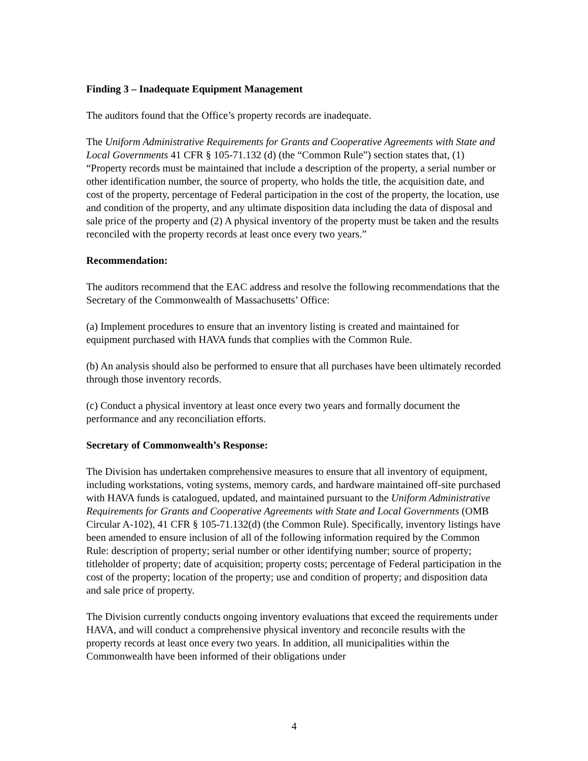Finding 3 – Inadequate Equipment Management
The auditors found that the Office’s property records are inadequate.
The Uniform Administrative Requirements for Grants and Cooperative Agreements with State and Local Governments 41 CFR § 105-71.132 (d) (the “Common Rule”) section states that, (1) “Property records must be maintained that include a description of the property, a serial number or other identification number, the source of property, who holds the title, the acquisition date, and cost of the property, percentage of Federal participation in the cost of the property, the location, use and condition of the property, and any ultimate disposition data including the data of disposal and sale price of the property and (2) A physical inventory of the property must be taken and the results reconciled with the property records at least once every two years.”
Recommendation:
The auditors recommend that the EAC address and resolve the following recommendations that the Secretary of the Commonwealth of Massachusetts’ Office:
(a) Implement procedures to ensure that an inventory listing is created and maintained for equipment purchased with HAVA funds that complies with the Common Rule.
(b) An analysis should also be performed to ensure that all purchases have been ultimately recorded through those inventory records.
(c) Conduct a physical inventory at least once every two years and formally document the performance and any reconciliation efforts.
Secretary of Commonwealth’s Response:
The Division has undertaken comprehensive measures to ensure that all inventory of equipment, including workstations, voting systems, memory cards, and hardware maintained off-site purchased with HAVA funds is catalogued, updated, and maintained pursuant to the Uniform Administrative Requirements for Grants and Cooperative Agreements with State and Local Governments (OMB Circular A-102), 41 CFR § 105-71.132(d) (the Common Rule). Specifically, inventory listings have been amended to ensure inclusion of all of the following information required by the Common Rule: description of property; serial number or other identifying number; source of property; titleholder of property; date of acquisition; property costs; percentage of Federal participation in the cost of the property; location of the property; use and condition of property; and disposition data and sale price of property.
The Division currently conducts ongoing inventory evaluations that exceed the requirements under HAVA, and will conduct a comprehensive physical inventory and reconcile results with the property records at least once every two years. In addition, all municipalities within the Commonwealth have been informed of their obligations under
4